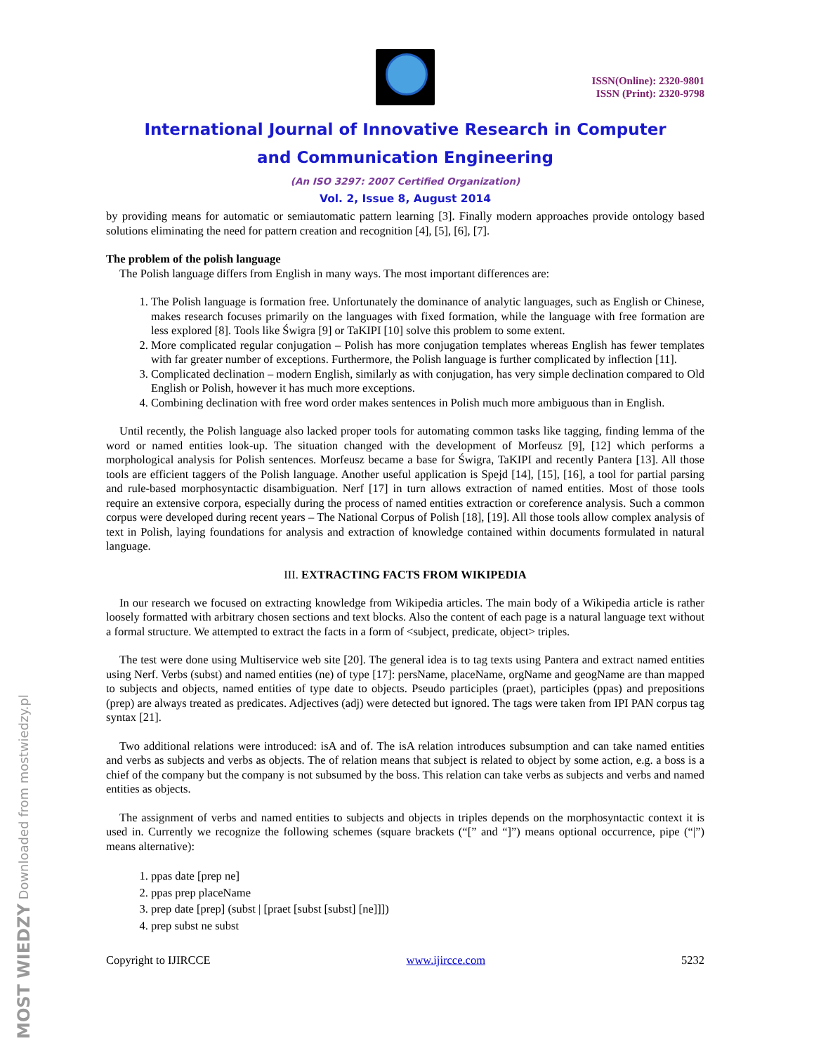MOST WIEDZY Downloaded from mostwiedzy.pl
ISSN(Online): 2320-9801
ISSN (Print): 2320-9798
International Journal of Innovative Research in Computer
and Communication Engineering
(An ISO 3297: 2007 Certified Organization)
Vol. 2, Issue 8, August 2014
by providing means for automatic or semiautomatic pattern learning [3]. Finally modern approaches provide ontology based solutions eliminating the need for pattern creation and recognition [4], [5], [6], [7].
The problem of the polish language
The Polish language differs from English in many ways. The most important differences are:
1. The Polish language is formation free. Unfortunately the dominance of analytic languages, such as English or Chinese, makes research focuses primarily on the languages with fixed formation, while the language with free formation are less explored [8]. Tools like Świgra [9] or TaKIPI [10] solve this problem to some extent.
2. More complicated regular conjugation – Polish has more conjugation templates whereas English has fewer templates with far greater number of exceptions. Furthermore, the Polish language is further complicated by inflection [11].
3. Complicated declination – modern English, similarly as with conjugation, has very simple declination compared to Old English or Polish, however it has much more exceptions.
4. Combining declination with free word order makes sentences in Polish much more ambiguous than in English.
Until recently, the Polish language also lacked proper tools for automating common tasks like tagging, finding lemma of the word or named entities look-up. The situation changed with the development of Morfeusz [9], [12] which performs a morphological analysis for Polish sentences. Morfeusz became a base for Świgra, TaKIPI and recently Pantera [13]. All those tools are efficient taggers of the Polish language. Another useful application is Spejd [14], [15], [16], a tool for partial parsing and rule-based morphosyntactic disambiguation. Nerf [17] in turn allows extraction of named entities. Most of those tools require an extensive corpora, especially during the process of named entities extraction or coreference analysis. Such a common corpus were developed during recent years – The National Corpus of Polish [18], [19]. All those tools allow complex analysis of text in Polish, laying foundations for analysis and extraction of knowledge contained within documents formulated in natural language.
III. EXTRACTING FACTS FROM WIKIPEDIA
In our research we focused on extracting knowledge from Wikipedia articles. The main body of a Wikipedia article is rather loosely formatted with arbitrary chosen sections and text blocks. Also the content of each page is a natural language text without a formal structure. We attempted to extract the facts in a form of <subject, predicate, object> triples.
The test were done using Multiservice web site [20]. The general idea is to tag texts using Pantera and extract named entities using Nerf. Verbs (subst) and named entities (ne) of type [17]: persName, placeName, orgName and geogName are than mapped to subjects and objects, named entities of type date to objects. Pseudo participles (praet), participles (ppas) and prepositions (prep) are always treated as predicates. Adjectives (adj) were detected but ignored. The tags were taken from IPI PAN corpus tag syntax [21].
Two additional relations were introduced: isA and of. The isA relation introduces subsumption and can take named entities and verbs as subjects and verbs as objects. The of relation means that subject is related to object by some action, e.g. a boss is a chief of the company but the company is not subsumed by the boss. This relation can take verbs as subjects and verbs and named entities as objects.
The assignment of verbs and named entities to subjects and objects in triples depends on the morphosyntactic context it is used in. Currently we recognize the following schemes (square brackets (“[” and “]”) means optional occurrence, pipe (“|”) means alternative):
1. ppas date [prep ne]
2. ppas prep placeName
3. prep date [prep] (subst | [praet [subst [subst] [ne]]])
4. prep subst ne subst
Copyright to IJIRCCE www.ijircce.com 5232